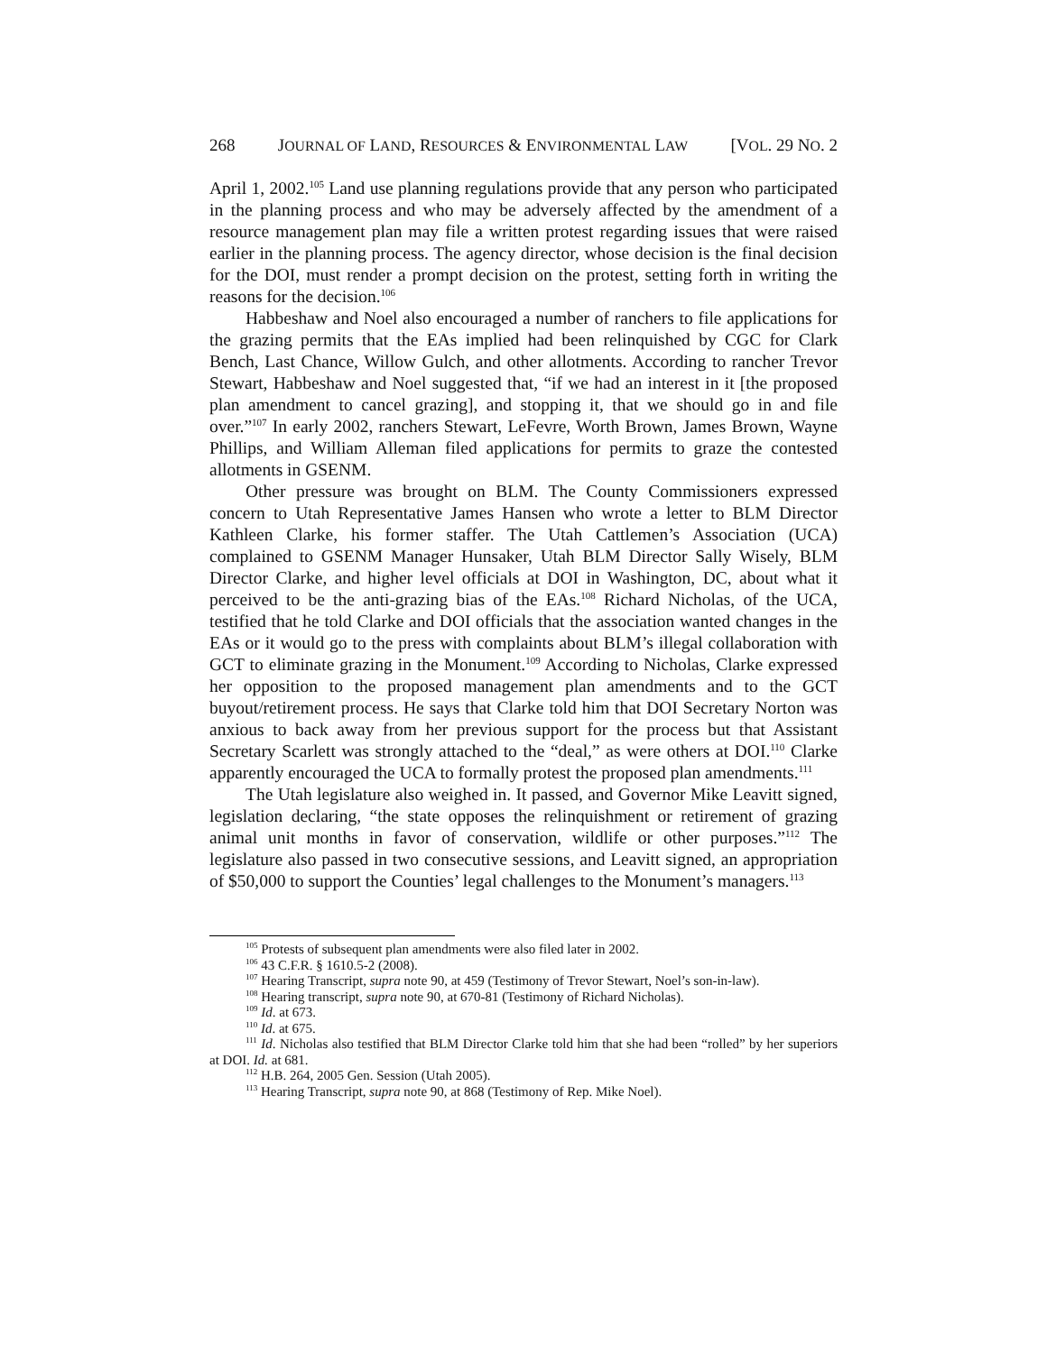268 JOURNAL OF LAND, RESOURCES & ENVIRONMENTAL LAW [VOL. 29 NO. 2
April 1, 2002.<sup>105</sup> Land use planning regulations provide that any person who participated in the planning process and who may be adversely affected by the amendment of a resource management plan may file a written protest regarding issues that were raised earlier in the planning process. The agency director, whose decision is the final decision for the DOI, must render a prompt decision on the protest, setting forth in writing the reasons for the decision.<sup>106</sup>
Habbeshaw and Noel also encouraged a number of ranchers to file applications for the grazing permits that the EAs implied had been relinquished by CGC for Clark Bench, Last Chance, Willow Gulch, and other allotments. According to rancher Trevor Stewart, Habbeshaw and Noel suggested that, “if we had an interest in it [the proposed plan amendment to cancel grazing], and stopping it, that we should go in and file over.”<sup>107</sup> In early 2002, ranchers Stewart, LeFevre, Worth Brown, James Brown, Wayne Phillips, and William Alleman filed applications for permits to graze the contested allotments in GSENM.
Other pressure was brought on BLM. The County Commissioners expressed concern to Utah Representative James Hansen who wrote a letter to BLM Director Kathleen Clarke, his former staffer. The Utah Cattlemen’s Association (UCA) complained to GSENM Manager Hunsaker, Utah BLM Director Sally Wisely, BLM Director Clarke, and higher level officials at DOI in Washington, DC, about what it perceived to be the anti-grazing bias of the EAs.<sup>108</sup> Richard Nicholas, of the UCA, testified that he told Clarke and DOI officials that the association wanted changes in the EAs or it would go to the press with complaints about BLM’s illegal collaboration with GCT to eliminate grazing in the Monument.<sup>109</sup> According to Nicholas, Clarke expressed her opposition to the proposed management plan amendments and to the GCT buyout/retirement process. He says that Clarke told him that DOI Secretary Norton was anxious to back away from her previous support for the process but that Assistant Secretary Scarlett was strongly attached to the “deal,” as were others at DOI.<sup>110</sup> Clarke apparently encouraged the UCA to formally protest the proposed plan amendments.<sup>111</sup>
The Utah legislature also weighed in. It passed, and Governor Mike Leavitt signed, legislation declaring, “the state opposes the relinquishment or retirement of grazing animal unit months in favor of conservation, wildlife or other purposes.”<sup>112</sup> The legislature also passed in two consecutive sessions, and Leavitt signed, an appropriation of $50,000 to support the Counties’ legal challenges to the Monument’s managers.<sup>113</sup>
<sup>105</sup> Protests of subsequent plan amendments were also filed later in 2002.
<sup>106</sup> 43 C.F.R. § 1610.5-2 (2008).
<sup>107</sup> Hearing Transcript, supra note 90, at 459 (Testimony of Trevor Stewart, Noel’s son-in-law).
<sup>108</sup> Hearing transcript, supra note 90, at 670-81 (Testimony of Richard Nicholas).
<sup>109</sup> Id. at 673.
<sup>110</sup> Id. at 675.
<sup>111</sup> Id. Nicholas also testified that BLM Director Clarke told him that she had been “rolled” by her superiors at DOI. Id. at 681.
<sup>112</sup> H.B. 264, 2005 Gen. Session (Utah 2005).
<sup>113</sup> Hearing Transcript, supra note 90, at 868 (Testimony of Rep. Mike Noel).